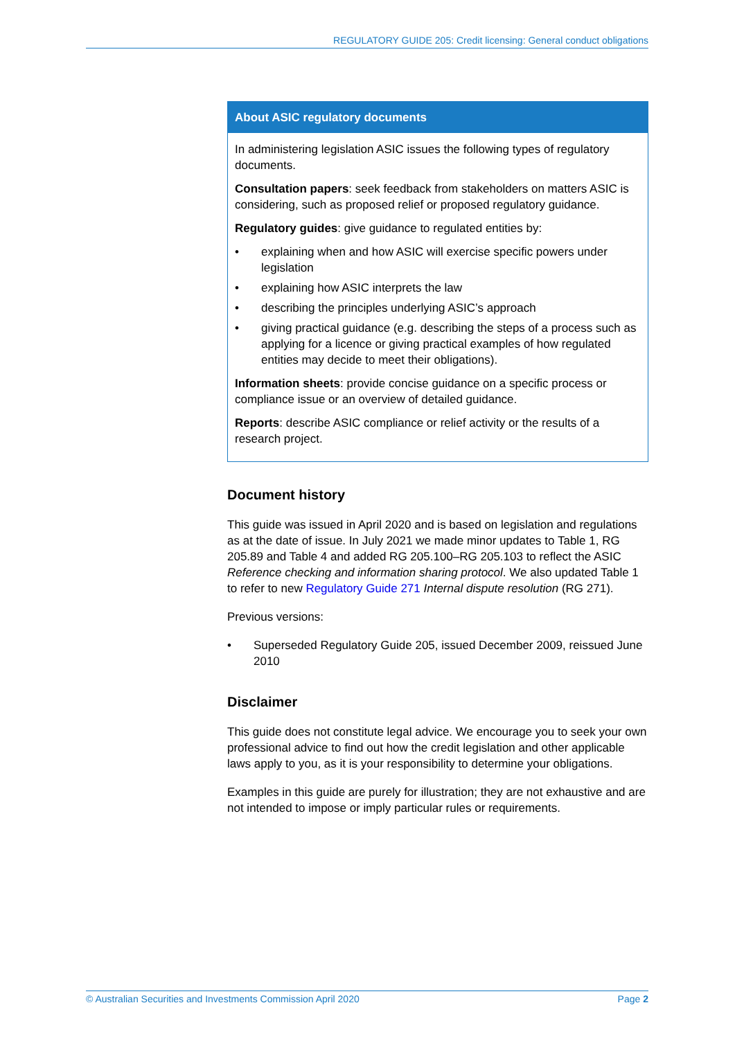REGULATORY GUIDE 205: Credit licensing: General conduct obligations
About ASIC regulatory documents
In administering legislation ASIC issues the following types of regulatory documents.
Consultation papers: seek feedback from stakeholders on matters ASIC is considering, such as proposed relief or proposed regulatory guidance.
Regulatory guides: give guidance to regulated entities by:
• explaining when and how ASIC will exercise specific powers under legislation
• explaining how ASIC interprets the law
• describing the principles underlying ASIC’s approach
• giving practical guidance (e.g. describing the steps of a process such as applying for a licence or giving practical examples of how regulated entities may decide to meet their obligations).
Information sheets: provide concise guidance on a specific process or compliance issue or an overview of detailed guidance.
Reports: describe ASIC compliance or relief activity or the results of a research project.
Document history
This guide was issued in April 2020 and is based on legislation and regulations as at the date of issue. In July 2021 we made minor updates to Table 1, RG 205.89 and Table 4 and added RG 205.100–RG 205.103 to reflect the ASIC Reference checking and information sharing protocol. We also updated Table 1 to refer to new Regulatory Guide 271 Internal dispute resolution (RG 271).
Previous versions:
• Superseded Regulatory Guide 205, issued December 2009, reissued June 2010
Disclaimer
This guide does not constitute legal advice. We encourage you to seek your own professional advice to find out how the credit legislation and other applicable laws apply to you, as it is your responsibility to determine your obligations.
Examples in this guide are purely for illustration; they are not exhaustive and are not intended to impose or imply particular rules or requirements.
© Australian Securities and Investments Commission April 2020 Page 2